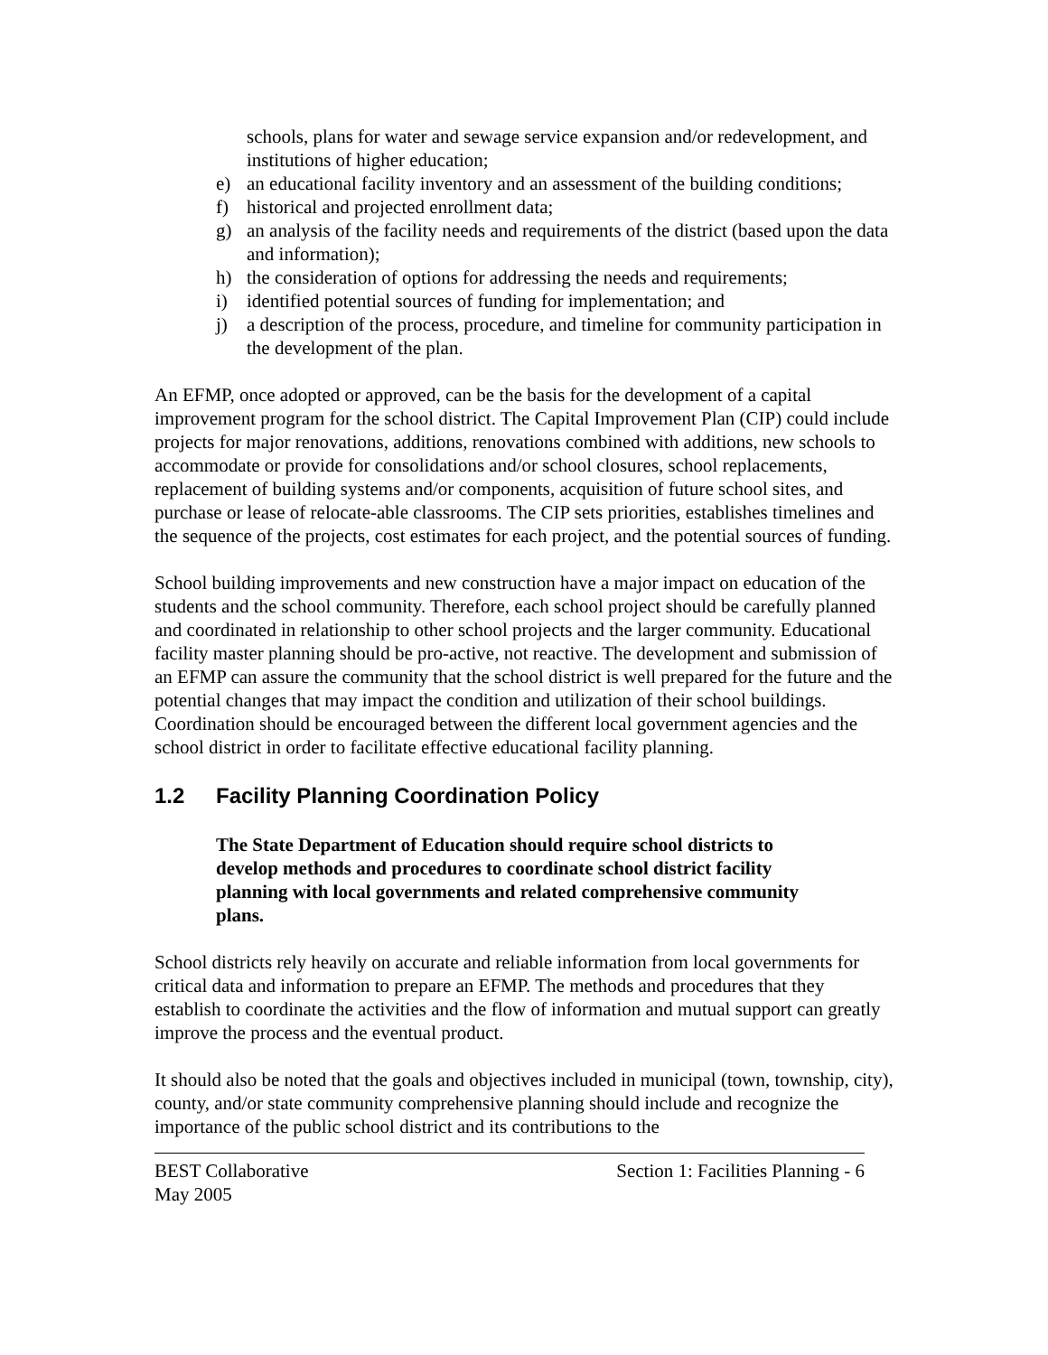schools, plans for water and sewage service expansion and/or redevelopment, and institutions of higher education;
e) an educational facility inventory and an assessment of the building conditions;
f) historical and projected enrollment data;
g) an analysis of the facility needs and requirements of the district (based upon the data and information);
h) the consideration of options for addressing the needs and requirements;
i) identified potential sources of funding for implementation; and
j) a description of the process, procedure, and timeline for community participation in the development of the plan.
An EFMP, once adopted or approved, can be the basis for the development of a capital improvement program for the school district. The Capital Improvement Plan (CIP) could include projects for major renovations, additions, renovations combined with additions, new schools to accommodate or provide for consolidations and/or school closures, school replacements, replacement of building systems and/or components, acquisition of future school sites, and purchase or lease of relocate-able classrooms. The CIP sets priorities, establishes timelines and the sequence of the projects, cost estimates for each project, and the potential sources of funding.
School building improvements and new construction have a major impact on education of the students and the school community. Therefore, each school project should be carefully planned and coordinated in relationship to other school projects and the larger community. Educational facility master planning should be pro-active, not reactive. The development and submission of an EFMP can assure the community that the school district is well prepared for the future and the potential changes that may impact the condition and utilization of their school buildings. Coordination should be encouraged between the different local government agencies and the school district in order to facilitate effective educational facility planning.
1.2 Facility Planning Coordination Policy
The State Department of Education should require school districts to develop methods and procedures to coordinate school district facility planning with local governments and related comprehensive community plans.
School districts rely heavily on accurate and reliable information from local governments for critical data and information to prepare an EFMP. The methods and procedures that they establish to coordinate the activities and the flow of information and mutual support can greatly improve the process and the eventual product.
It should also be noted that the goals and objectives included in municipal (town, township, city), county, and/or state community comprehensive planning should include and recognize the importance of the public school district and its contributions to the
BEST Collaborative
May 2005 Section 1: Facilities Planning - 6